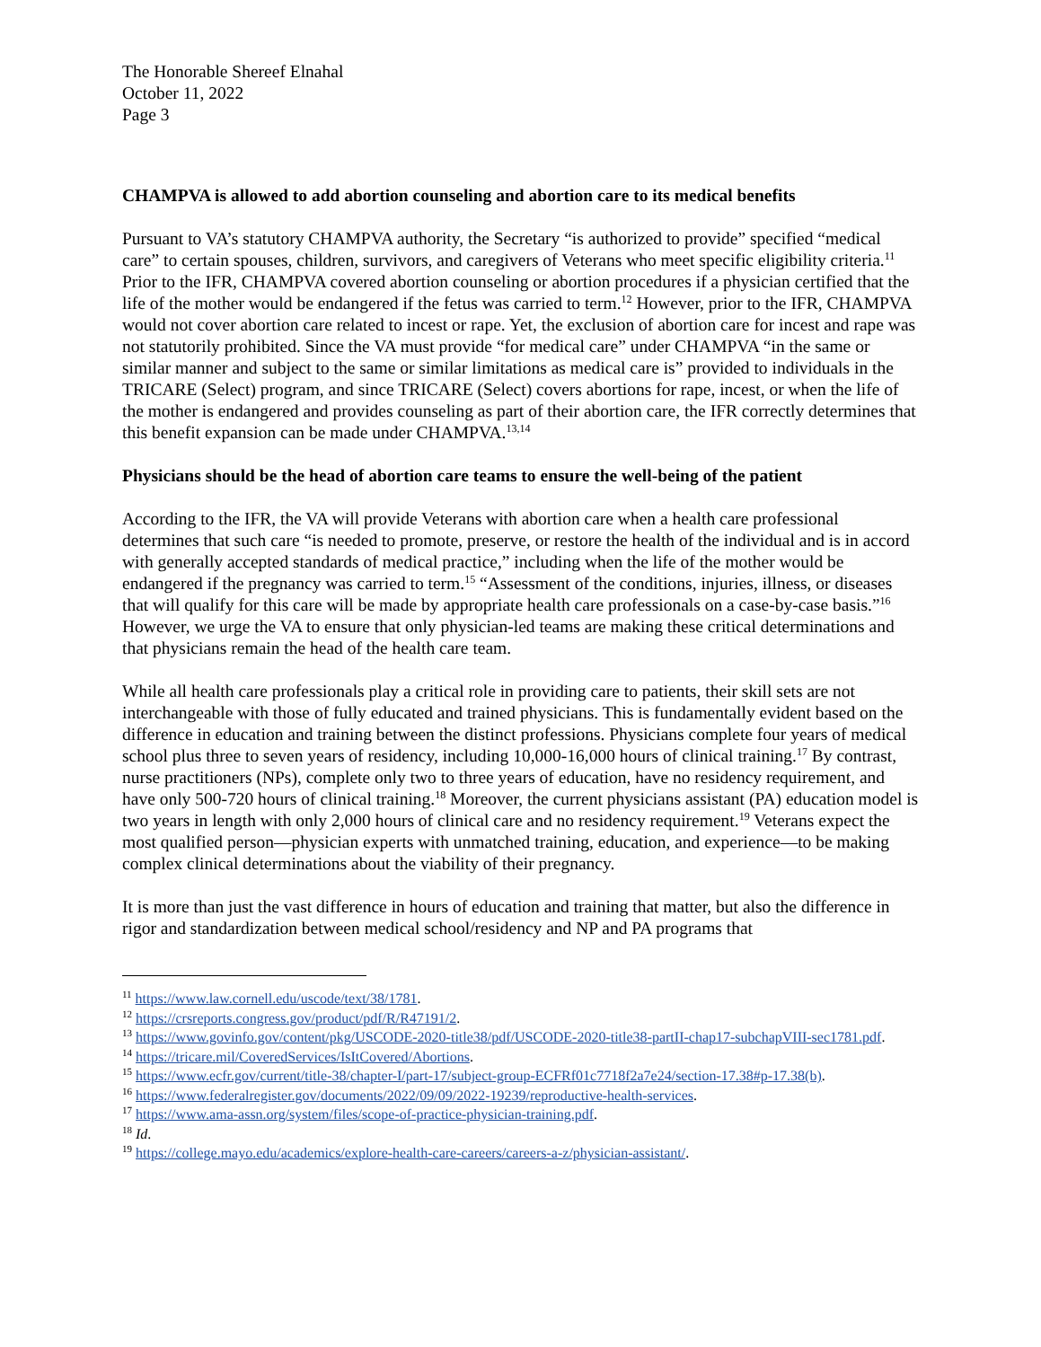The Honorable Shereef Elnahal
October 11, 2022
Page 3
CHAMPVA is allowed to add abortion counseling and abortion care to its medical benefits
Pursuant to VA’s statutory CHAMPVA authority, the Secretary “is authorized to provide” specified “medical care” to certain spouses, children, survivors, and caregivers of Veterans who meet specific eligibility criteria.<sup>11</sup> Prior to the IFR, CHAMPVA covered abortion counseling or abortion procedures if a physician certified that the life of the mother would be endangered if the fetus was carried to term.<sup>12</sup> However, prior to the IFR, CHAMPVA would not cover abortion care related to incest or rape. Yet, the exclusion of abortion care for incest and rape was not statutorily prohibited. Since the VA must provide “for medical care” under CHAMPVA “in the same or similar manner and subject to the same or similar limitations as medical care is” provided to individuals in the TRICARE (Select) program, and since TRICARE (Select) covers abortions for rape, incest, or when the life of the mother is endangered and provides counseling as part of their abortion care, the IFR correctly determines that this benefit expansion can be made under CHAMPVA.<sup>13,14</sup>
Physicians should be the head of abortion care teams to ensure the well-being of the patient
According to the IFR, the VA will provide Veterans with abortion care when a health care professional determines that such care “is needed to promote, preserve, or restore the health of the individual and is in accord with generally accepted standards of medical practice,” including when the life of the mother would be endangered if the pregnancy was carried to term.<sup>15</sup> “Assessment of the conditions, injuries, illness, or diseases that will qualify for this care will be made by appropriate health care professionals on a case-by-case basis.”<sup>16</sup> However, we urge the VA to ensure that only physician-led teams are making these critical determinations and that physicians remain the head of the health care team.
While all health care professionals play a critical role in providing care to patients, their skill sets are not interchangeable with those of fully educated and trained physicians. This is fundamentally evident based on the difference in education and training between the distinct professions. Physicians complete four years of medical school plus three to seven years of residency, including 10,000-16,000 hours of clinical training.<sup>17</sup> By contrast, nurse practitioners (NPs), complete only two to three years of education, have no residency requirement, and have only 500-720 hours of clinical training.<sup>18</sup> Moreover, the current physicians assistant (PA) education model is two years in length with only 2,000 hours of clinical care and no residency requirement.<sup>19</sup> Veterans expect the most qualified person—physician experts with unmatched training, education, and experience—to be making complex clinical determinations about the viability of their pregnancy.
It is more than just the vast difference in hours of education and training that matter, but also the difference in rigor and standardization between medical school/residency and NP and PA programs that
<sup>11</sup> https://www.law.cornell.edu/uscode/text/38/1781.
<sup>12</sup> https://crsreports.congress.gov/product/pdf/R/R47191/2.
<sup>13</sup> https://www.govinfo.gov/content/pkg/USCODE-2020-title38/pdf/USCODE-2020-title38-partII-chap17-subchapVIII-sec1781.pdf.
<sup>14</sup> https://tricare.mil/CoveredServices/IsItCovered/Abortions.
<sup>15</sup> https://www.ecfr.gov/current/title-38/chapter-I/part-17/subject-group-ECFRf01c7718f2a7e24/section-17.38#p-17.38(b).
<sup>16</sup> https://www.federalregister.gov/documents/2022/09/09/2022-19239/reproductive-health-services.
<sup>17</sup> https://www.ama-assn.org/system/files/scope-of-practice-physician-training.pdf.
<sup>18</sup> Id.
<sup>19</sup> https://college.mayo.edu/academics/explore-health-care-careers/careers-a-z/physician-assistant/.